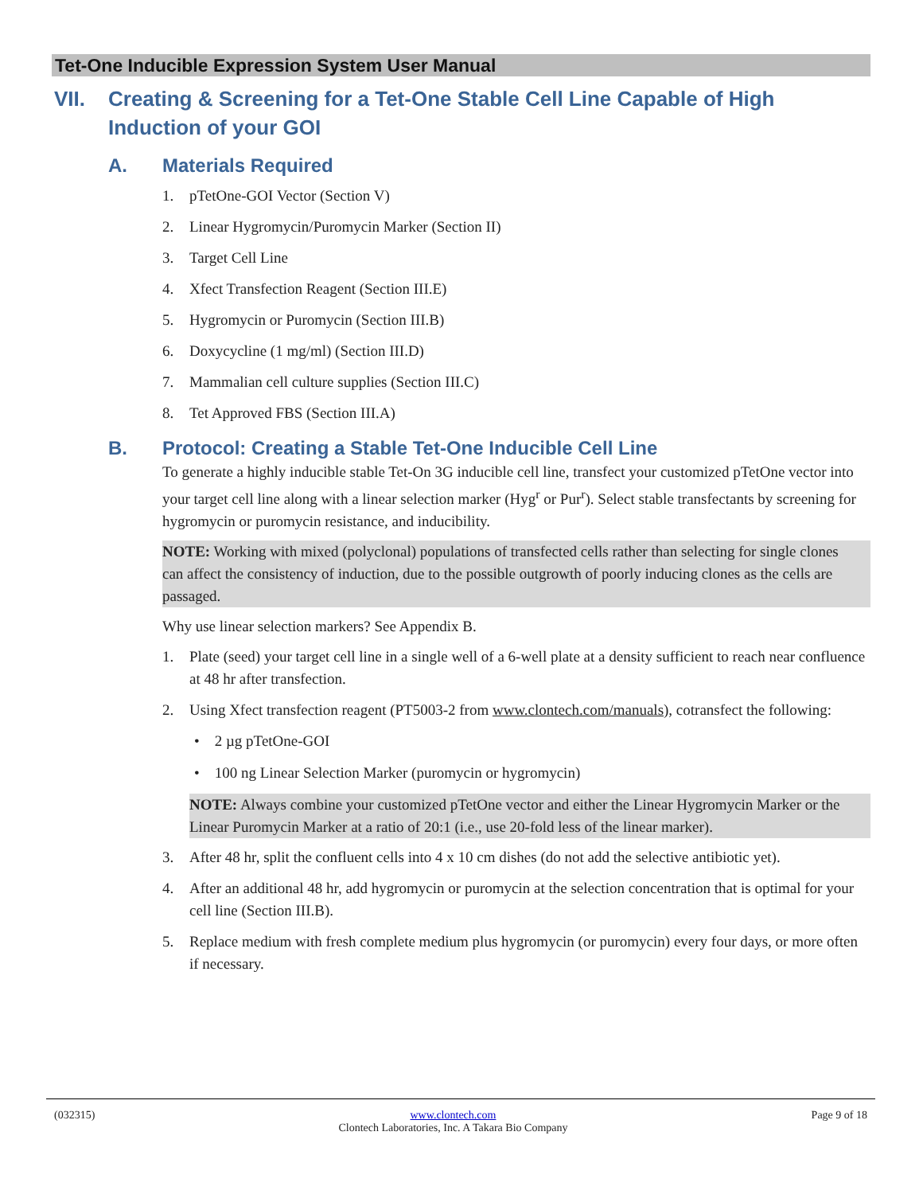Tet-One Inducible Expression System User Manual
VII. Creating & Screening for a Tet-One Stable Cell Line Capable of High Induction of your GOI
A. Materials Required
1. pTetOne-GOI Vector (Section V)
2. Linear Hygromycin/Puromycin Marker (Section II)
3. Target Cell Line
4. Xfect Transfection Reagent (Section III.E)
5. Hygromycin or Puromycin (Section III.B)
6. Doxycycline (1 mg/ml) (Section III.D)
7. Mammalian cell culture supplies (Section III.C)
8. Tet Approved FBS (Section III.A)
B. Protocol: Creating a Stable Tet-One Inducible Cell Line
To generate a highly inducible stable Tet-On 3G inducible cell line, transfect your customized pTetOne vector into your target cell line along with a linear selection marker (Hyg<sup>r</sup> or Pur<sup>r</sup>). Select stable transfectants by screening for hygromycin or puromycin resistance, and inducibility.
NOTE: Working with mixed (polyclonal) populations of transfected cells rather than selecting for single clones can affect the consistency of induction, due to the possible outgrowth of poorly inducing clones as the cells are passaged.
Why use linear selection markers? See Appendix B.
1. Plate (seed) your target cell line in a single well of a 6-well plate at a density sufficient to reach near confluence at 48 hr after transfection.
2. Using Xfect transfection reagent (PT5003-2 from www.clontech.com/manuals), cotransfect the following:
• 2 µg pTetOne-GOI
• 100 ng Linear Selection Marker (puromycin or hygromycin)
NOTE: Always combine your customized pTetOne vector and either the Linear Hygromycin Marker or the Linear Puromycin Marker at a ratio of 20:1 (i.e., use 20-fold less of the linear marker).
3. After 48 hr, split the confluent cells into 4 x 10 cm dishes (do not add the selective antibiotic yet).
4. After an additional 48 hr, add hygromycin or puromycin at the selection concentration that is optimal for your cell line (Section III.B).
5. Replace medium with fresh complete medium plus hygromycin (or puromycin) every four days, or more often if necessary.
(032315) www.clontech.com
Clontech Laboratories, Inc. A Takara Bio Company Page 9 of 18